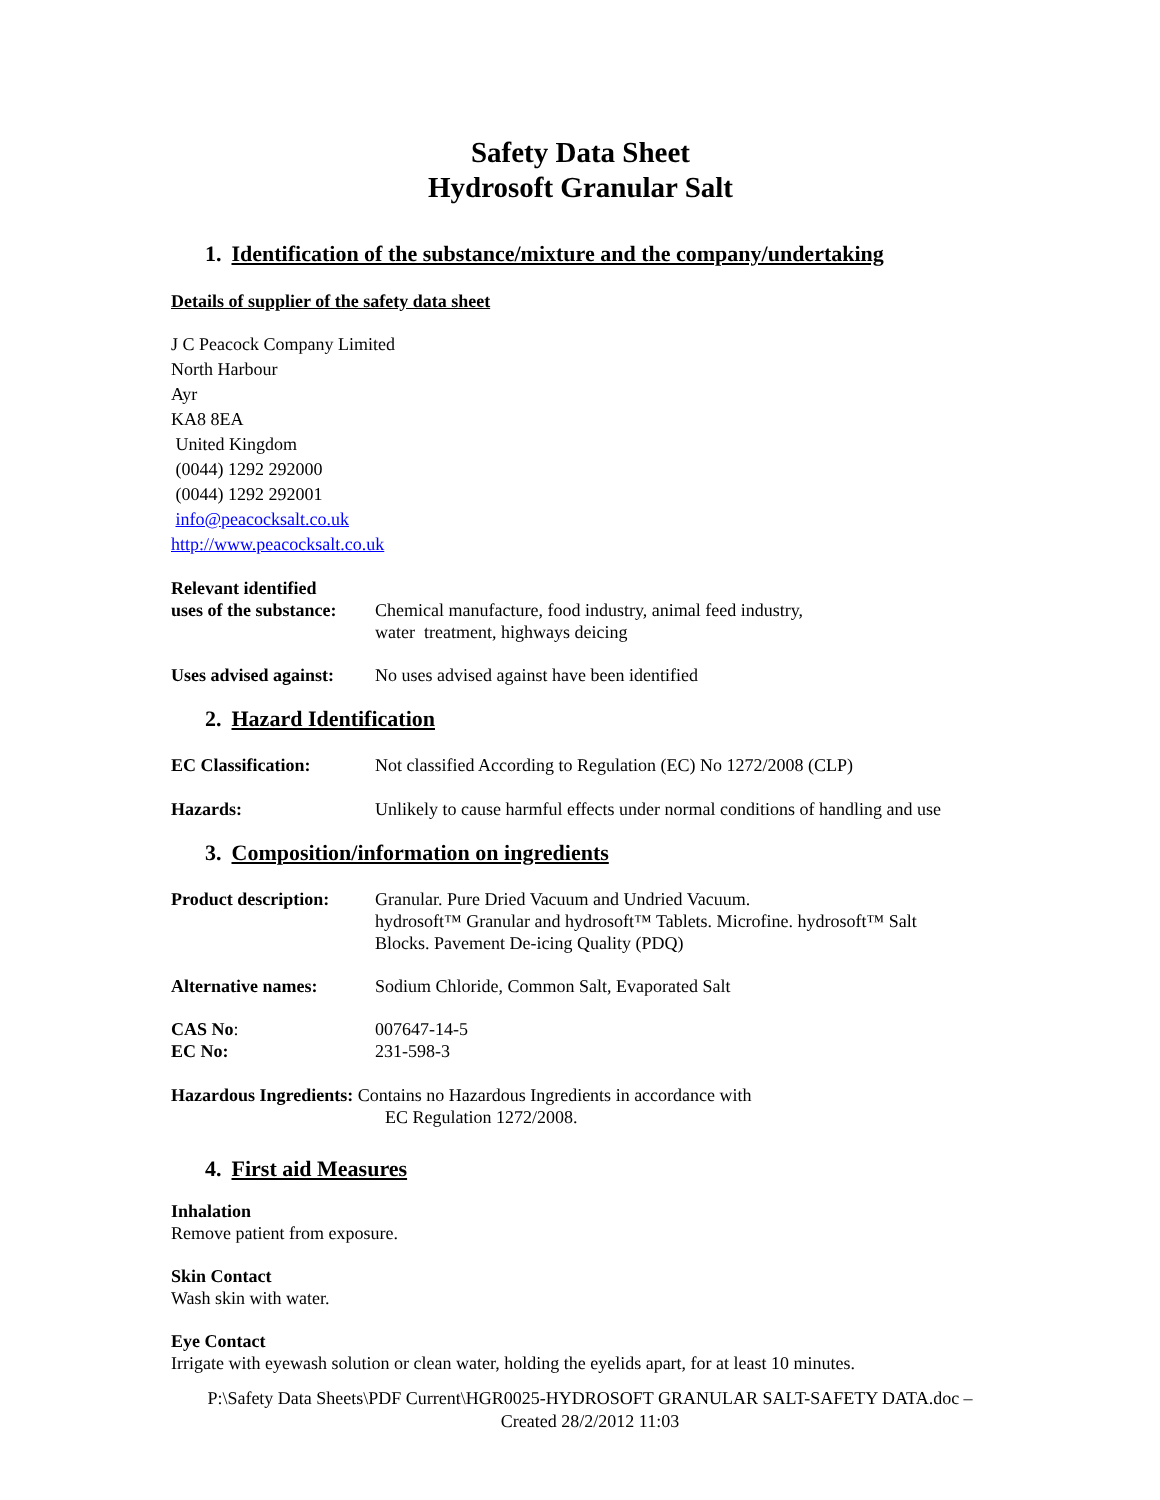Safety Data Sheet
Hydrosoft Granular Salt
1. Identification of the substance/mixture and the company/undertaking
Details of supplier of the safety data sheet
J C Peacock Company Limited
North Harbour
Ayr
KA8 8EA
United Kingdom
(0044) 1292 292000
(0044) 1292 292001
info@peacocksalt.co.uk
http://www.peacocksalt.co.uk
Relevant identified
uses of the substance:
Chemical manufacture, food industry, animal feed industry,
water treatment, highways deicing
Uses advised against:
No uses advised against have been identified
2. Hazard Identification
EC Classification: Not classified According to Regulation (EC) No 1272/2008 (CLP)
Hazards: Unlikely to cause harmful effects under normal conditions of handling and use
3. Composition/information on ingredients
Product description:
Granular. Pure Dried Vacuum and Undried Vacuum.
hydrosoft™ Granular and hydrosoft™ Tablets. Microfine. hydrosoft™ Salt
Blocks. Pavement De-icing Quality (PDQ)
Alternative names: Sodium Chloride, Common Salt, Evaporated Salt
CAS No:
EC No:
007647-14-5
231-598-3
Hazardous Ingredients: Contains no Hazardous Ingredients in accordance with
EC Regulation 1272/2008.
4. First aid Measures
Inhalation
Remove patient from exposure.
Skin Contact
Wash skin with water.
Eye Contact
Irrigate with eyewash solution or clean water, holding the eyelids apart, for at least 10 minutes.
P:\Safety Data Sheets\PDF Current\HGR0025-HYDROSOFT GRANULAR SALT-SAFETY DATA.doc –
Created 28/2/2012 11:03